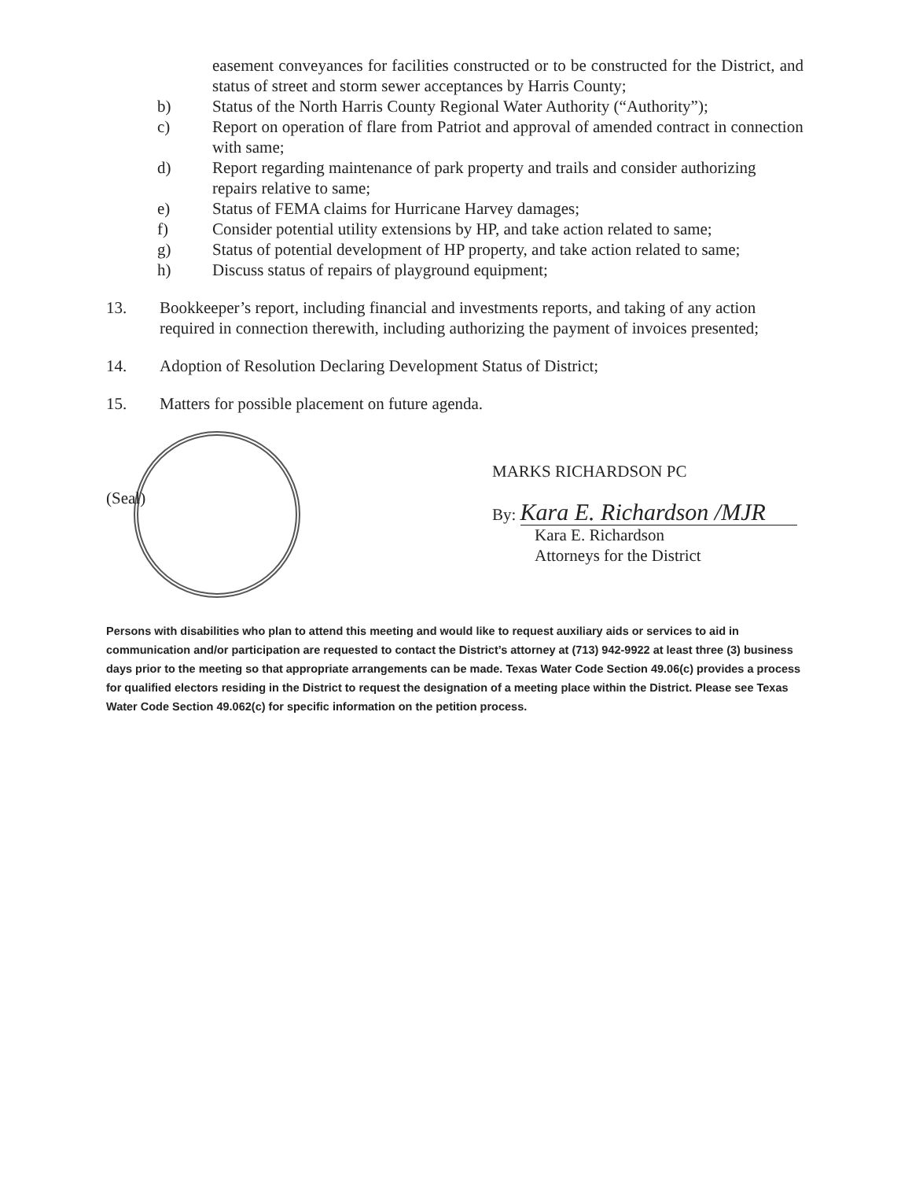easement conveyances for facilities constructed or to be constructed for the District, and status of street and storm sewer acceptances by Harris County;
b) Status of the North Harris County Regional Water Authority (“Authority”);
c) Report on operation of flare from Patriot and approval of amended contract in connection with same;
d) Report regarding maintenance of park property and trails and consider authorizing repairs relative to same;
e) Status of FEMA claims for Hurricane Harvey damages;
f) Consider potential utility extensions by HP, and take action related to same;
g) Status of potential development of HP property, and take action related to same;
h) Discuss status of repairs of playground equipment;
13. Bookkeeper’s report, including financial and investments reports, and taking of any action required in connection therewith, including authorizing the payment of invoices presented;
14. Adoption of Resolution Declaring Development Status of District;
15. Matters for possible placement on future agenda.
(Seal)
MARKS RICHARDSON PC
By: Kara E. Richardson /MJR
Kara E. Richardson
Attorneys for the District
Persons with disabilities who plan to attend this meeting and would like to request auxiliary aids or services to aid in communication and/or participation are requested to contact the District’s attorney at (713) 942-9922 at least three (3) business days prior to the meeting so that appropriate arrangements can be made. Texas Water Code Section 49.06(c) provides a process for qualified electors residing in the District to request the designation of a meeting place within the District. Please see Texas Water Code Section 49.062(c) for specific information on the petition process.